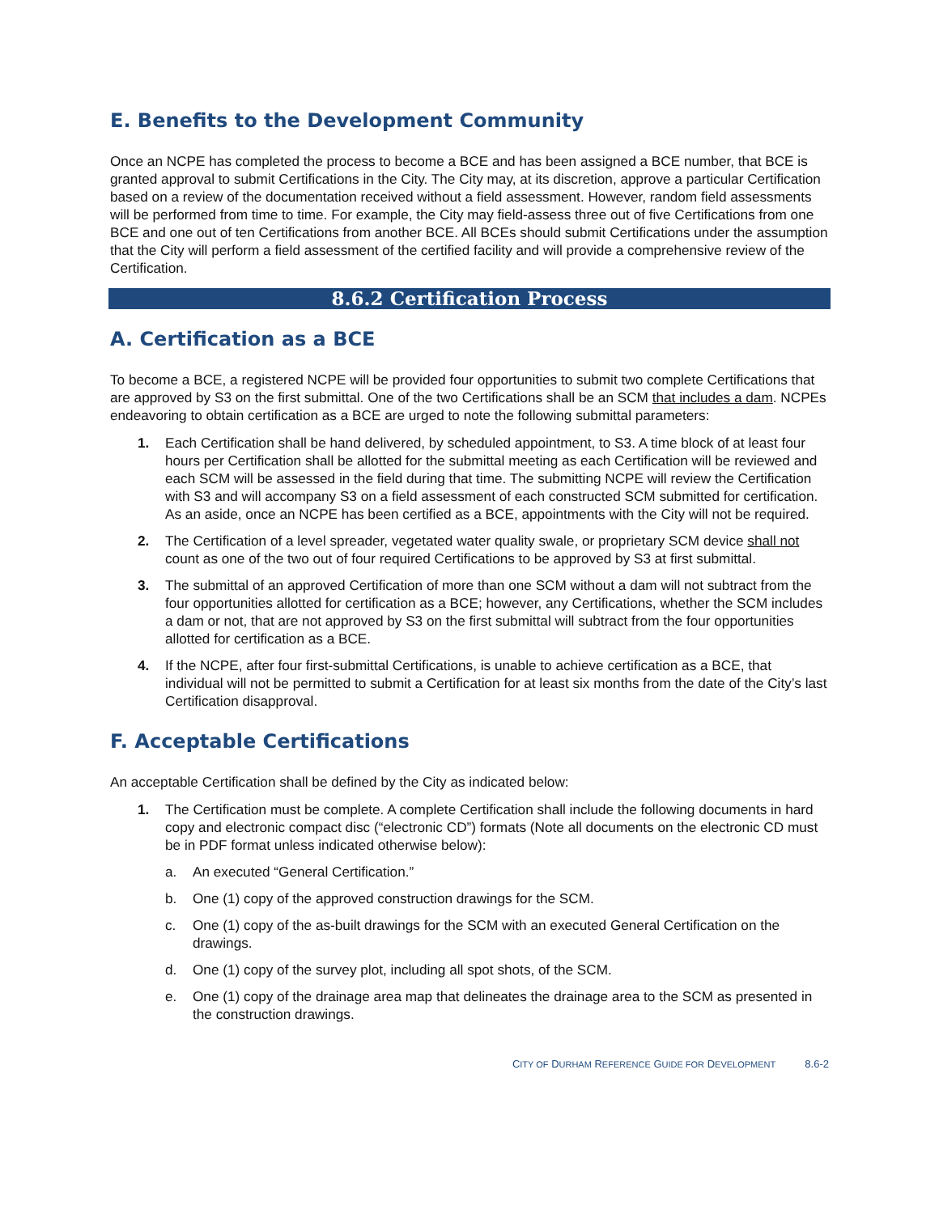E. Benefits to the Development Community
Once an NCPE has completed the process to become a BCE and has been assigned a BCE number, that BCE is granted approval to submit Certifications in the City. The City may, at its discretion, approve a particular Certification based on a review of the documentation received without a field assessment. However, random field assessments will be performed from time to time. For example, the City may field-assess three out of five Certifications from one BCE and one out of ten Certifications from another BCE. All BCEs should submit Certifications under the assumption that the City will perform a field assessment of the certified facility and will provide a comprehensive review of the Certification.
8.6.2 Certification Process
A. Certification as a BCE
To become a BCE, a registered NCPE will be provided four opportunities to submit two complete Certifications that are approved by S3 on the first submittal. One of the two Certifications shall be an SCM that includes a dam. NCPEs endeavoring to obtain certification as a BCE are urged to note the following submittal parameters:
1. Each Certification shall be hand delivered, by scheduled appointment, to S3. A time block of at least four hours per Certification shall be allotted for the submittal meeting as each Certification will be reviewed and each SCM will be assessed in the field during that time. The submitting NCPE will review the Certification with S3 and will accompany S3 on a field assessment of each constructed SCM submitted for certification. As an aside, once an NCPE has been certified as a BCE, appointments with the City will not be required.
2. The Certification of a level spreader, vegetated water quality swale, or proprietary SCM device shall not count as one of the two out of four required Certifications to be approved by S3 at first submittal.
3. The submittal of an approved Certification of more than one SCM without a dam will not subtract from the four opportunities allotted for certification as a BCE; however, any Certifications, whether the SCM includes a dam or not, that are not approved by S3 on the first submittal will subtract from the four opportunities allotted for certification as a BCE.
4. If the NCPE, after four first-submittal Certifications, is unable to achieve certification as a BCE, that individual will not be permitted to submit a Certification for at least six months from the date of the City’s last Certification disapproval.
F. Acceptable Certifications
An acceptable Certification shall be defined by the City as indicated below:
1. The Certification must be complete. A complete Certification shall include the following documents in hard copy and electronic compact disc (“electronic CD”) formats (Note all documents on the electronic CD must be in PDF format unless indicated otherwise below):
a. An executed “General Certification.”
b. One (1) copy of the approved construction drawings for the SCM.
c. One (1) copy of the as-built drawings for the SCM with an executed General Certification on the drawings.
d. One (1) copy of the survey plot, including all spot shots, of the SCM.
e. One (1) copy of the drainage area map that delineates the drainage area to the SCM as presented in the construction drawings.
CITY OF DURHAM REFERENCE GUIDE FOR DEVELOPMENT 8.6-2